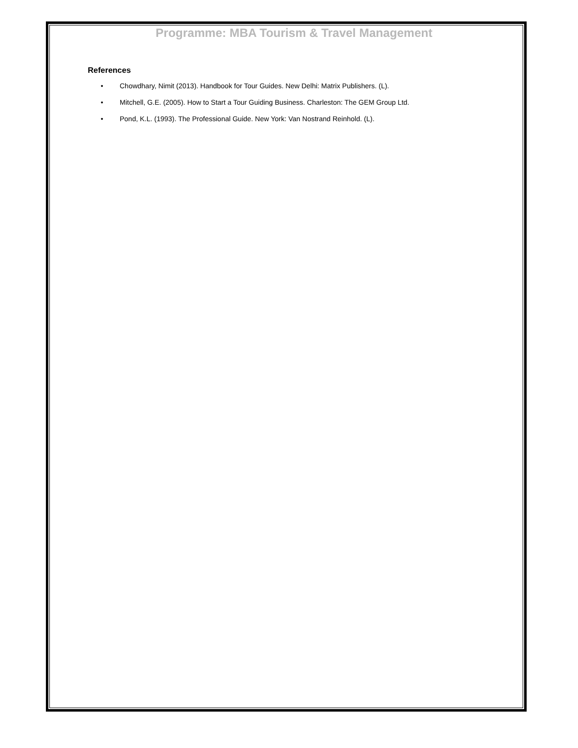Programme: MBA Tourism & Travel Management
References
• Chowdhary, Nimit (2013). Handbook for Tour Guides. New Delhi: Matrix Publishers. (L).
• Mitchell, G.E. (2005). How to Start a Tour Guiding Business. Charleston: The GEM Group Ltd.
• Pond, K.L. (1993). The Professional Guide. New York: Van Nostrand Reinhold. (L).